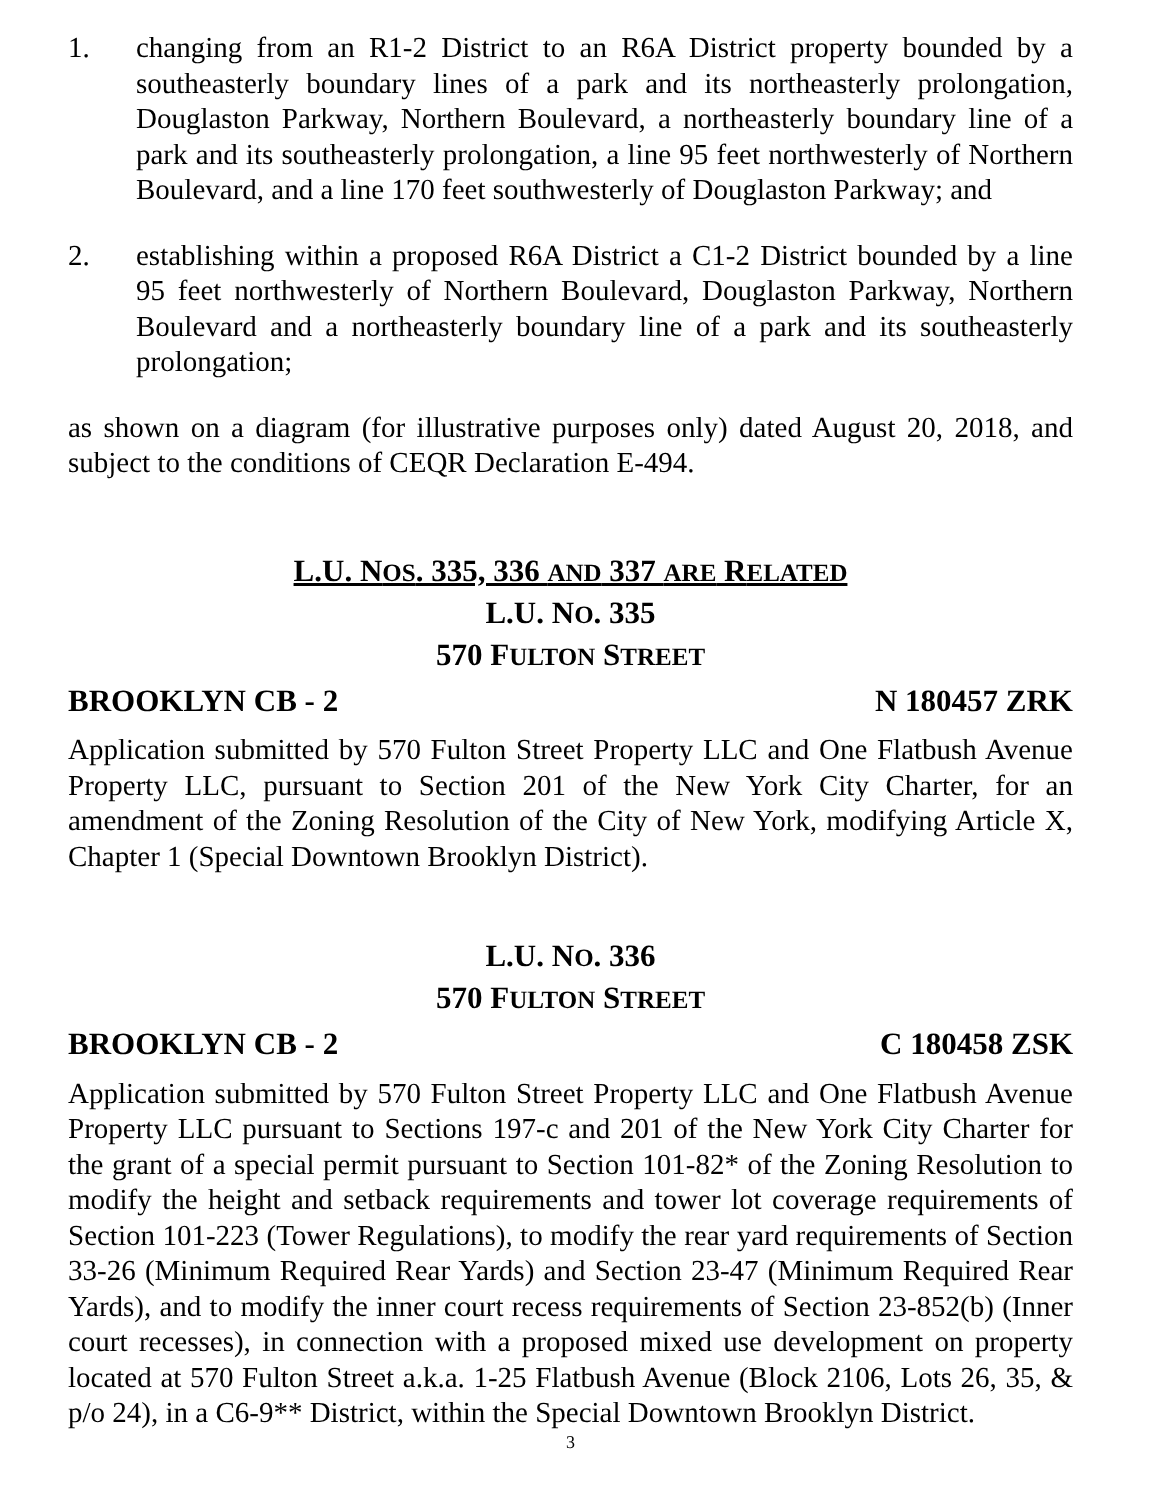1. changing from an R1-2 District to an R6A District property bounded by a southeasterly boundary lines of a park and its northeasterly prolongation, Douglaston Parkway, Northern Boulevard, a northeasterly boundary line of a park and its southeasterly prolongation, a line 95 feet northwesterly of Northern Boulevard, and a line 170 feet southwesterly of Douglaston Parkway; and
2. establishing within a proposed R6A District a C1-2 District bounded by a line 95 feet northwesterly of Northern Boulevard, Douglaston Parkway, Northern Boulevard and a northeasterly boundary line of a park and its southeasterly prolongation;
as shown on a diagram (for illustrative purposes only) dated August 20, 2018, and subject to the conditions of CEQR Declaration E-494.
L.U. NOS. 335, 336 AND 337 ARE RELATED
L.U. NO. 335
570 FULTON STREET
BROOKLYN CB - 2 N 180457 ZRK
Application submitted by 570 Fulton Street Property LLC and One Flatbush Avenue Property LLC, pursuant to Section 201 of the New York City Charter, for an amendment of the Zoning Resolution of the City of New York, modifying Article X, Chapter 1 (Special Downtown Brooklyn District).
L.U. NO. 336
570 FULTON STREET
BROOKLYN CB - 2 C 180458 ZSK
Application submitted by 570 Fulton Street Property LLC and One Flatbush Avenue Property LLC pursuant to Sections 197-c and 201 of the New York City Charter for the grant of a special permit pursuant to Section 101-82* of the Zoning Resolution to modify the height and setback requirements and tower lot coverage requirements of Section 101-223 (Tower Regulations), to modify the rear yard requirements of Section 33-26 (Minimum Required Rear Yards) and Section 23-47 (Minimum Required Rear Yards), and to modify the inner court recess requirements of Section 23-852(b) (Inner court recesses), in connection with a proposed mixed use development on property located at 570 Fulton Street a.k.a. 1-25 Flatbush Avenue (Block 2106, Lots 26, 35, & p/o 24), in a C6-9** District, within the Special Downtown Brooklyn District.
3